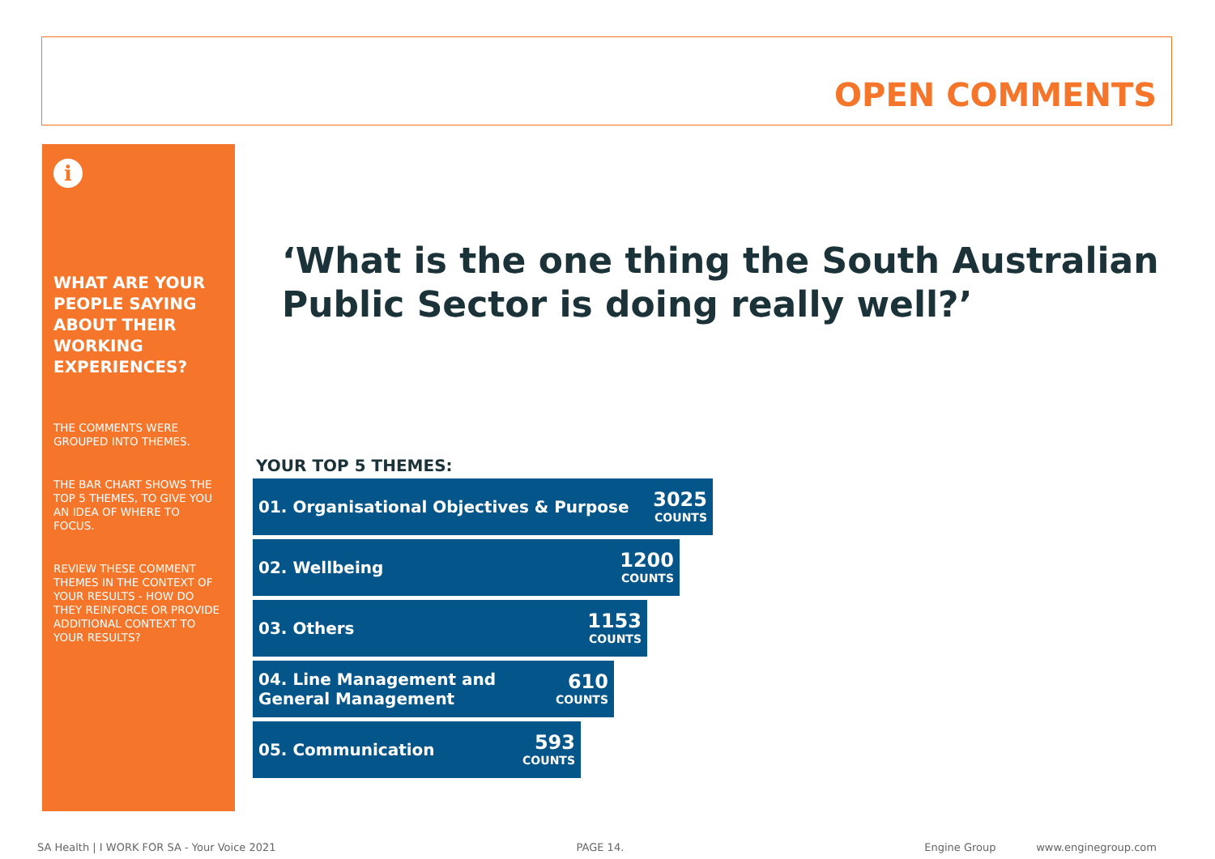OPEN COMMENTS
i
WHAT ARE YOUR PEOPLE SAYING ABOUT THEIR WORKING EXPERIENCES?
THE COMMENTS WERE GROUPED INTO THEMES.
THE BAR CHART SHOWS THE TOP 5 THEMES, TO GIVE YOU AN IDEA OF WHERE TO FOCUS.
REVIEW THESE COMMENT THEMES IN THE CONTEXT OF YOUR RESULTS - HOW DO THEY REINFORCE OR PROVIDE ADDITIONAL CONTEXT TO YOUR RESULTS?
‘What is the one thing the South Australian Public Sector is doing really well?’
YOUR TOP 5 THEMES:
01. Organisational Objectives & Purpose 3025
COUNTS
02. Wellbeing 1200
COUNTS
03. Others 1153
COUNTS
04. Line Management and
General Management 610
COUNTS
05. Communication 593
COUNTS
SA Health | I WORK FOR SA - Your Voice 2021 PAGE 14. Engine Group www.enginegroup.com